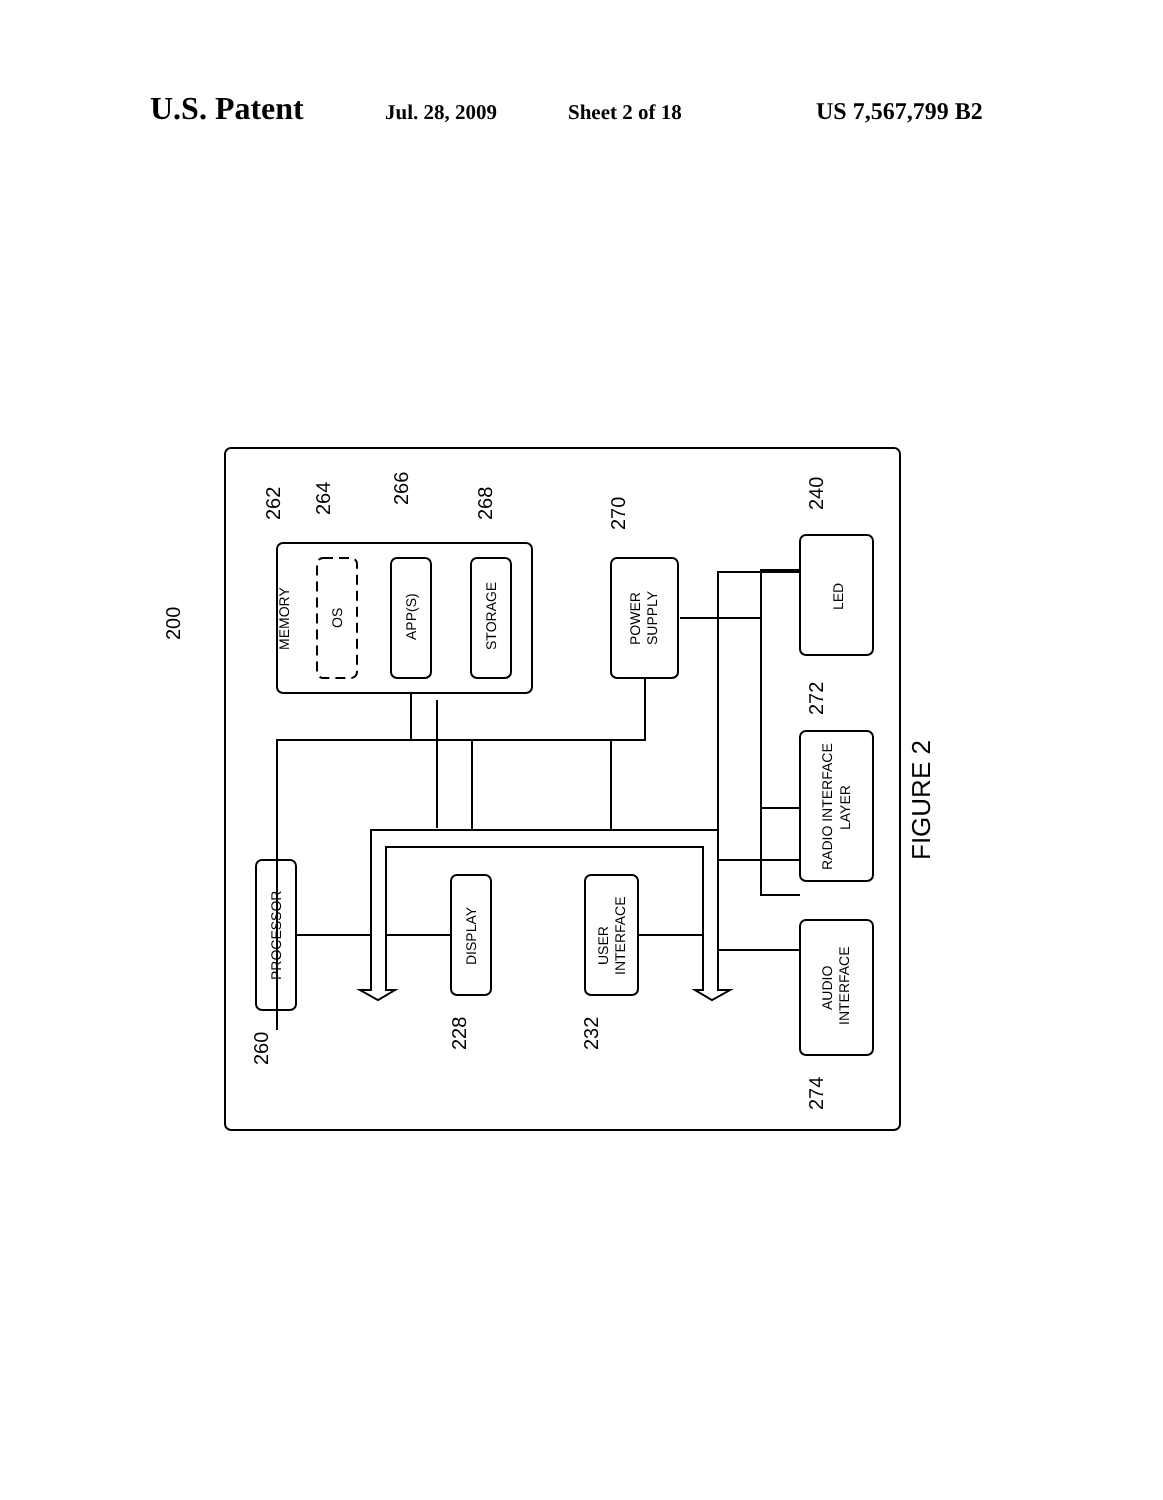U.S. Patent Jul. 28, 2009 Sheet 2 of 18 US 7,567,799 B2
FIGURE 2
MEMORY
OS
APP(S)
STORAGE
LED
POWER
SUPPLY
RADIO INTERFACE
LAYER
AUDIO
INTERFACE
PROCESSOR
DISPLAY
USER
INTERFACE
200
262
264
266
268
270
240
272
274
260
228
232